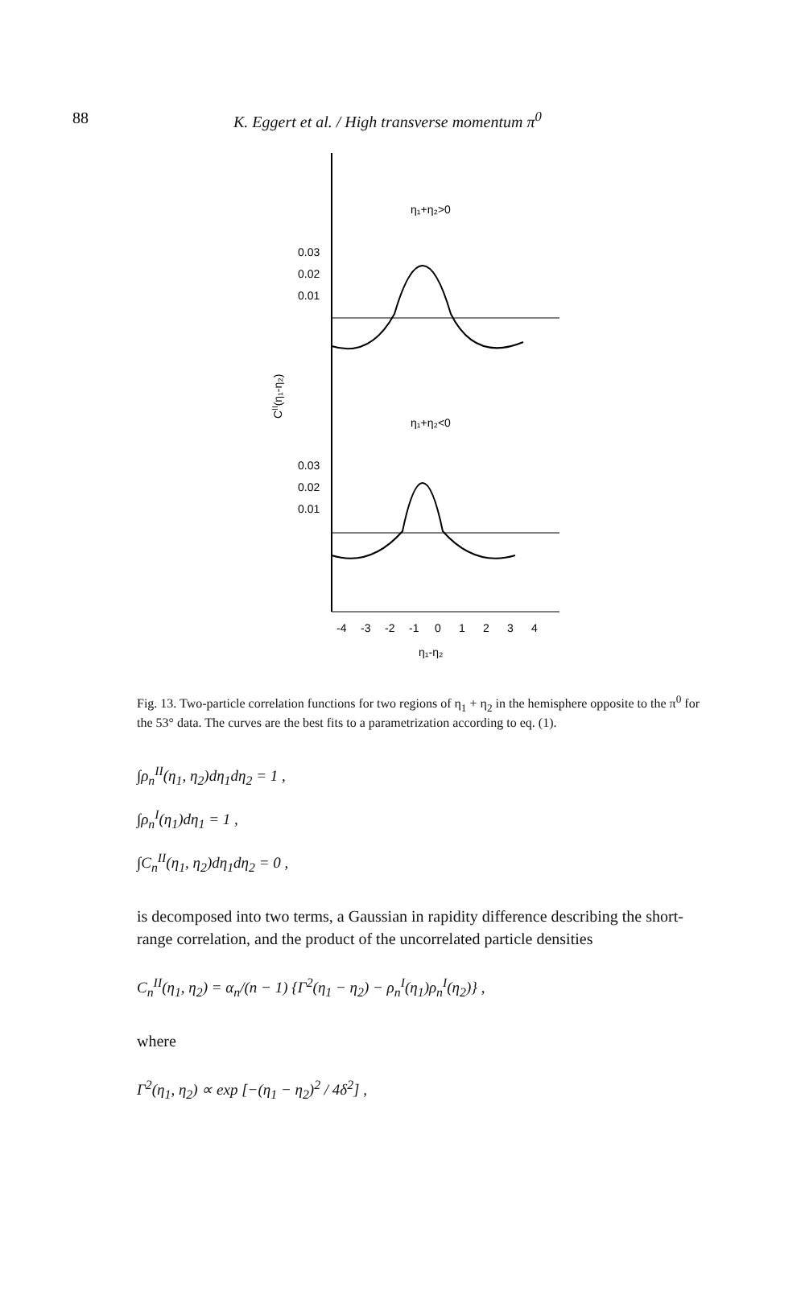88 K. Eggert et al. / High transverse momentum π<sup>0</sup>
η₁+η₂>0
0.03
0.02
0.01
η₁+η₂<0
0.03
0.02
0.01
CII(η₁-η₂)
-4
-3
-2
-1
0
1
2
3
4
η₁-η₂
Fig. 13. Two-particle correlation functions for two regions of η<sub>1</sub> + η<sub>2</sub> in the hemisphere opposite to the π<sup>0</sup> for the 53° data. The curves are the best fits to a parametrization according to eq. (1).
∫ρ<sub>n</sub><sup>II</sup>(η<sub>1</sub>, η<sub>2</sub>)dη<sub>1</sub>dη<sub>2</sub> = 1 ,
∫ρ<sub>n</sub><sup>I</sup>(η<sub>1</sub>)dη<sub>1</sub> = 1 ,
∫C<sub>n</sub><sup>II</sup>(η<sub>1</sub>, η<sub>2</sub>)dη<sub>1</sub>dη<sub>2</sub> = 0 ,
is decomposed into two terms, a Gaussian in rapidity difference describing the short-range correlation, and the product of the uncorrelated particle densities
C<sub>n</sub><sup>II</sup>(η<sub>1</sub>, η<sub>2</sub>) = α<sub>n</sub>/(n − 1) {Γ<sup>2</sup>(η<sub>1</sub> − η<sub>2</sub>) − ρ<sub>n</sub><sup>I</sup>(η<sub>1</sub>)ρ<sub>n</sub><sup>I</sup>(η<sub>2</sub>)} ,
where
Γ<sup>2</sup>(η<sub>1</sub>, η<sub>2</sub>) ∝ exp [−(η<sub>1</sub> − η<sub>2</sub>)<sup>2</sup> / 4δ<sup>2</sup>] ,